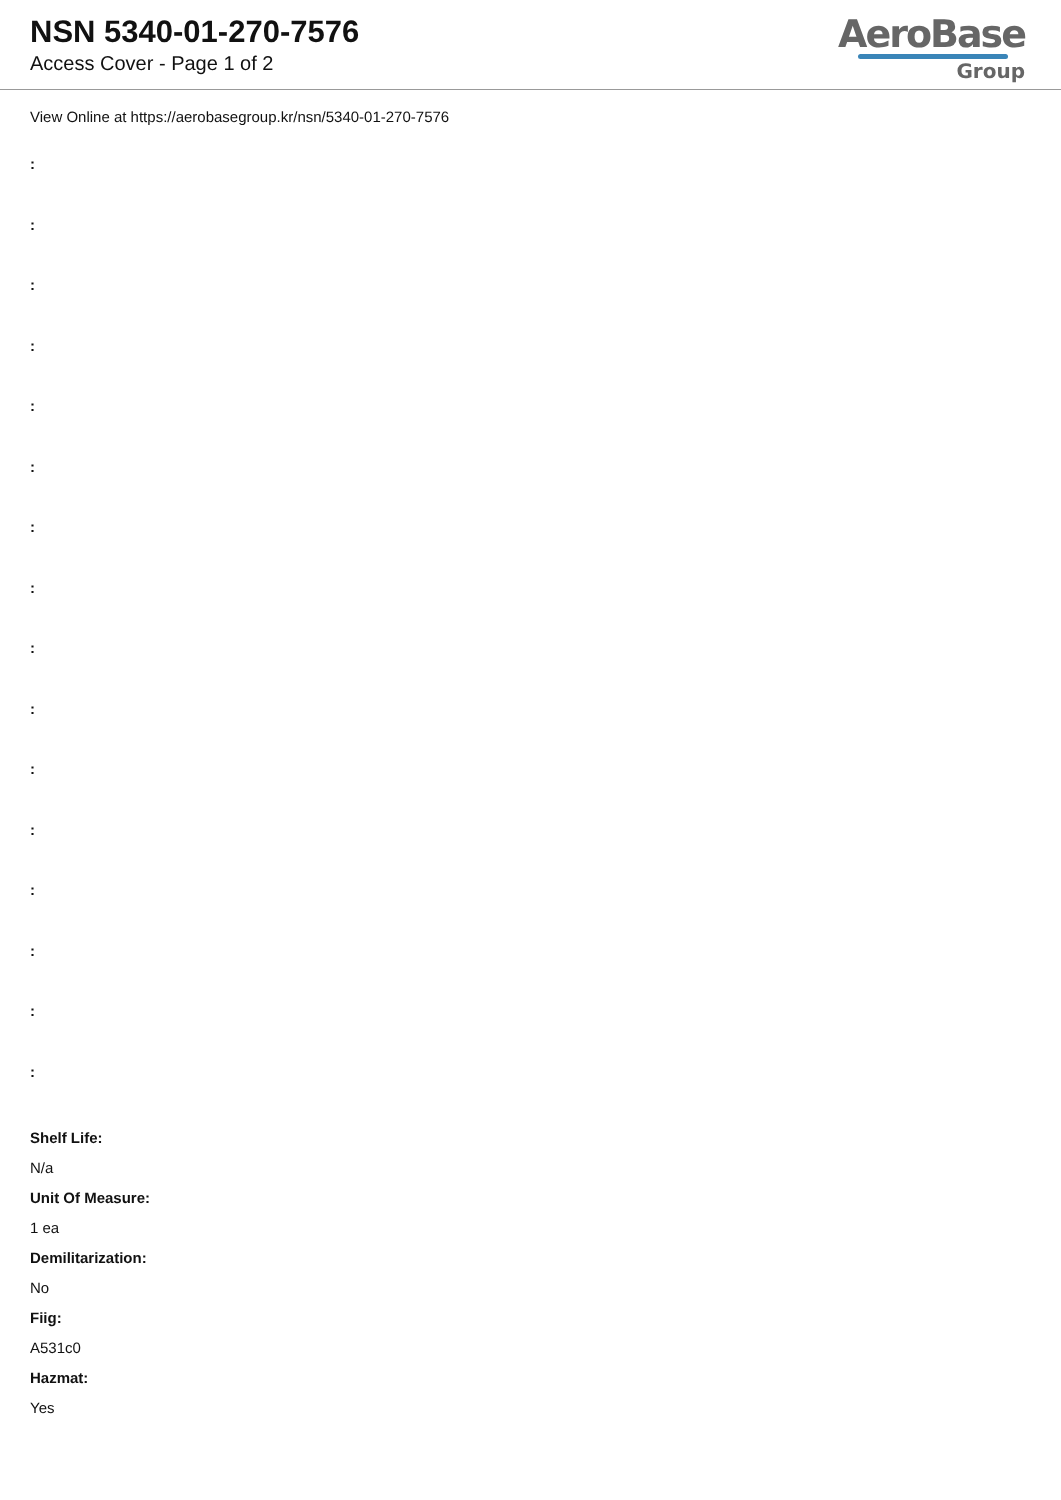NSN 5340-01-270-7576
Access Cover - Page 1 of 2
AeroBase
Group
View Online at https://aerobasegroup.kr/nsn/5340-01-270-7576
:
:
:
:
:
:
:
:
:
:
:
:
:
:
:
:
Shelf Life:
N/a
Unit Of Measure:
1 ea
Demilitarization:
No
Fiig:
A531c0
Hazmat:
Yes